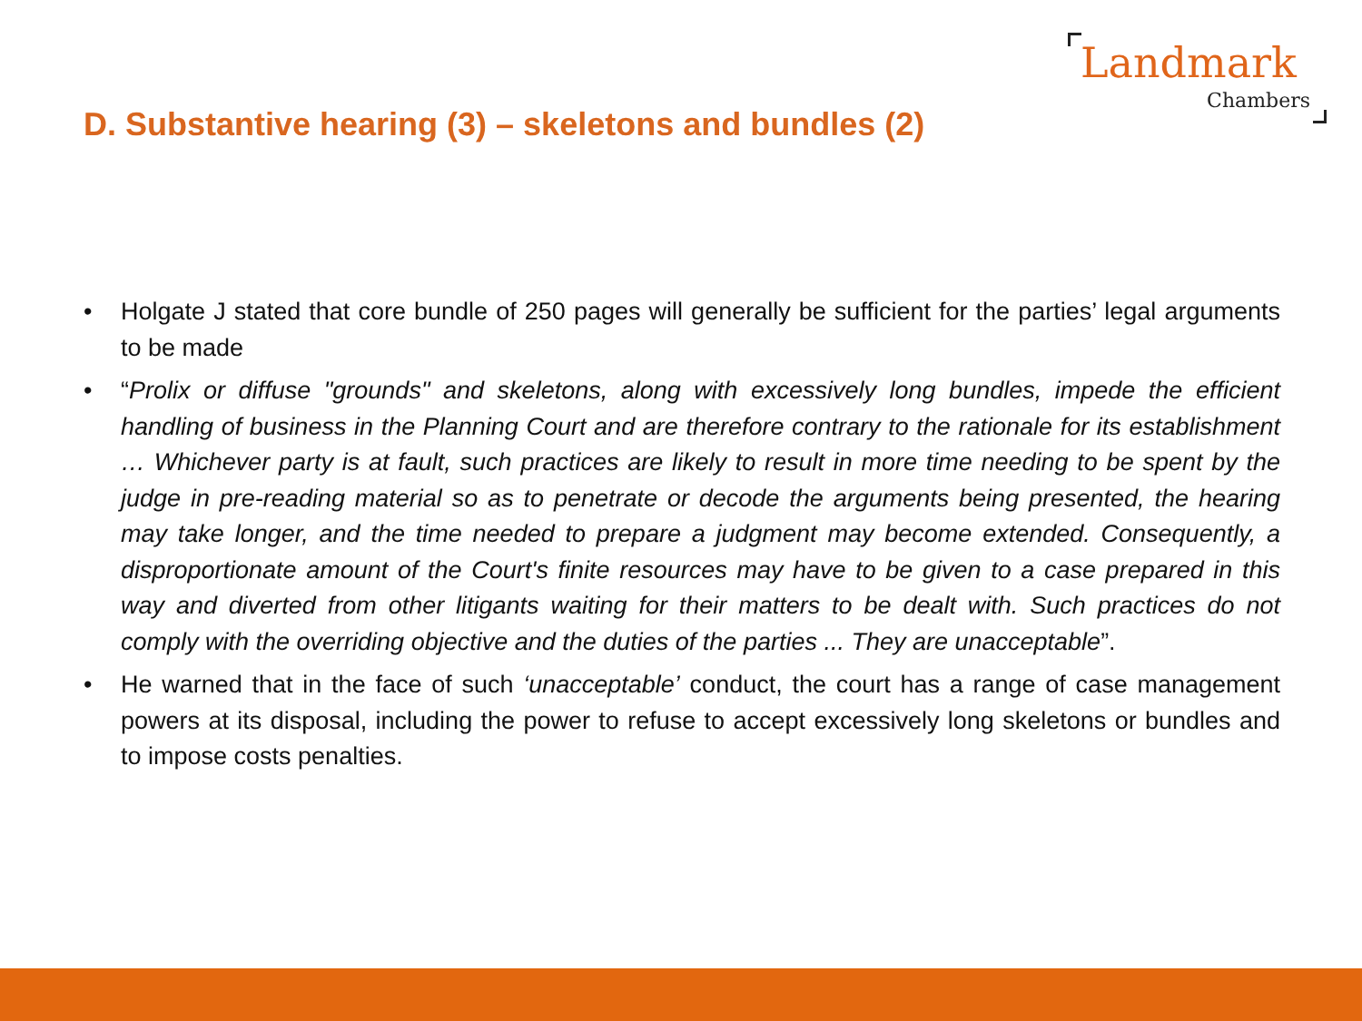Landmark
Chambers
D. Substantive hearing (3) – skeletons and bundles (2)
• Holgate J stated that core bundle of 250 pages will generally be sufficient for the parties’ legal arguments to be made
• “Prolix or diffuse "grounds" and skeletons, along with excessively long bundles, impede the efficient handling of business in the Planning Court and are therefore contrary to the rationale for its establishment … Whichever party is at fault, such practices are likely to result in more time needing to be spent by the judge in pre-reading material so as to penetrate or decode the arguments being presented, the hearing may take longer, and the time needed to prepare a judgment may become extended. Consequently, a disproportionate amount of the Court's finite resources may have to be given to a case prepared in this way and diverted from other litigants waiting for their matters to be dealt with. Such practices do not comply with the overriding objective and the duties of the parties ... They are unacceptable”.
• He warned that in the face of such ‘unacceptable’ conduct, the court has a range of case management powers at its disposal, including the power to refuse to accept excessively long skeletons or bundles and to impose costs penalties.